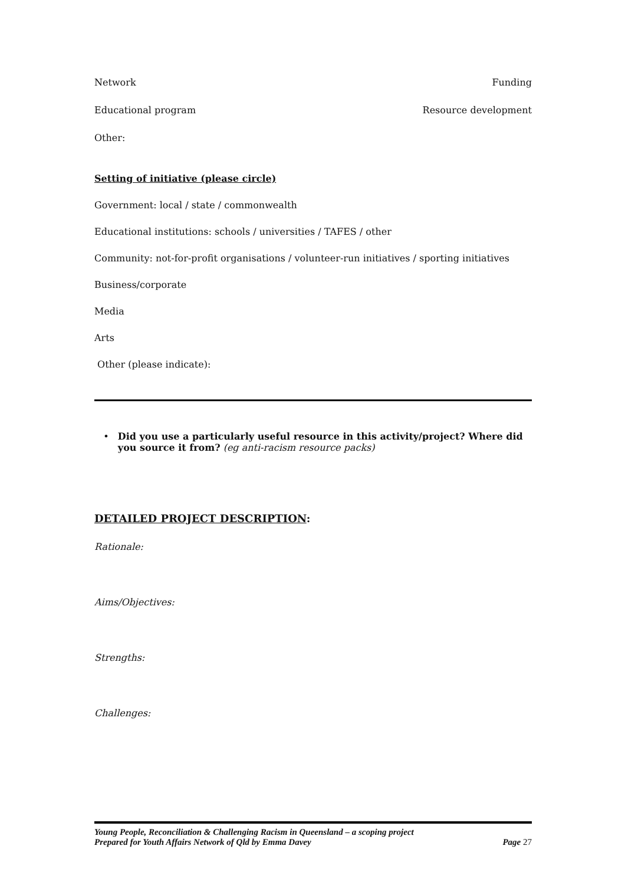Network Funding
Educational program Resource development
Other:
Setting of initiative (please circle)
Government: local / state / commonwealth
Educational institutions: schools / universities / TAFES / other
Community: not-for-profit organisations / volunteer-run initiatives / sporting initiatives
Business/corporate
Media
Arts
Other (please indicate):
• Did you use a particularly useful resource in this activity/project? Where did you source it from? (eg anti-racism resource packs)
DETAILED PROJECT DESCRIPTION:
Rationale:
Aims/Objectives:
Strengths:
Challenges:
Young People, Reconciliation & Challenging Racism in Queensland – a scoping project
Prepared for Youth Affairs Network of Qld by Emma Davey Page 27